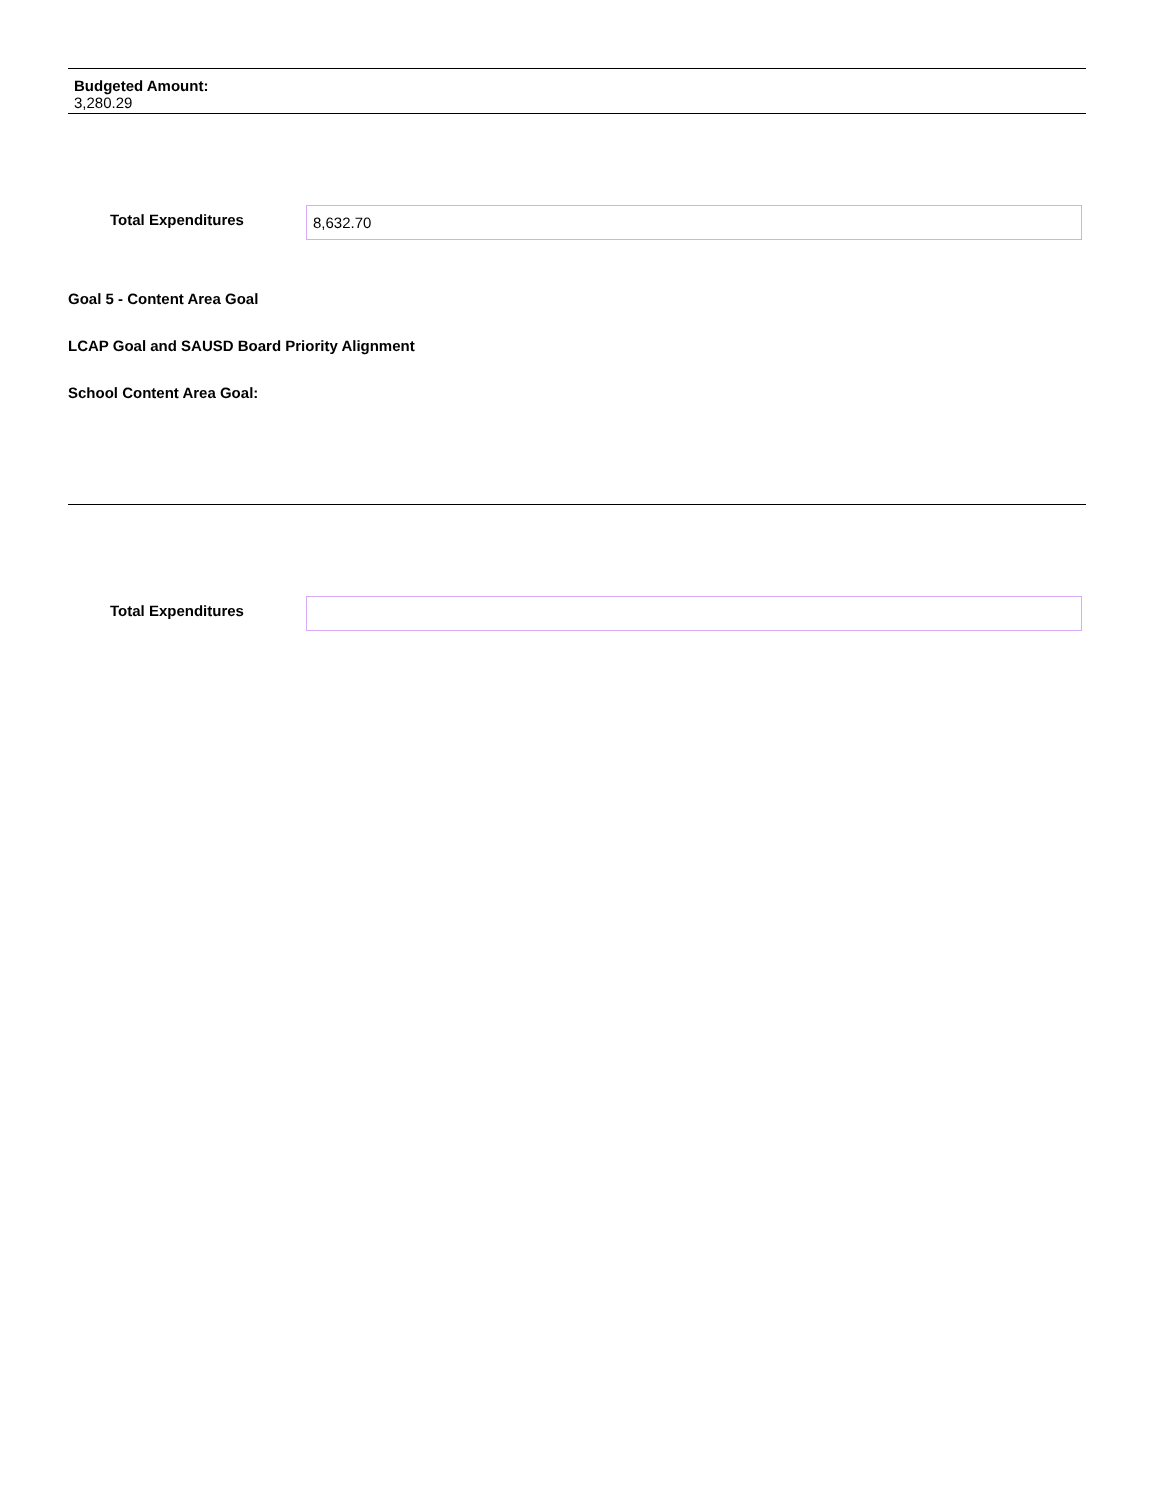Budgeted Amount:
3,280.29
Total Expenditures
8,632.70
Goal 5 - Content Area Goal
LCAP Goal and SAUSD Board Priority Alignment
School Content Area Goal:
Total Expenditures